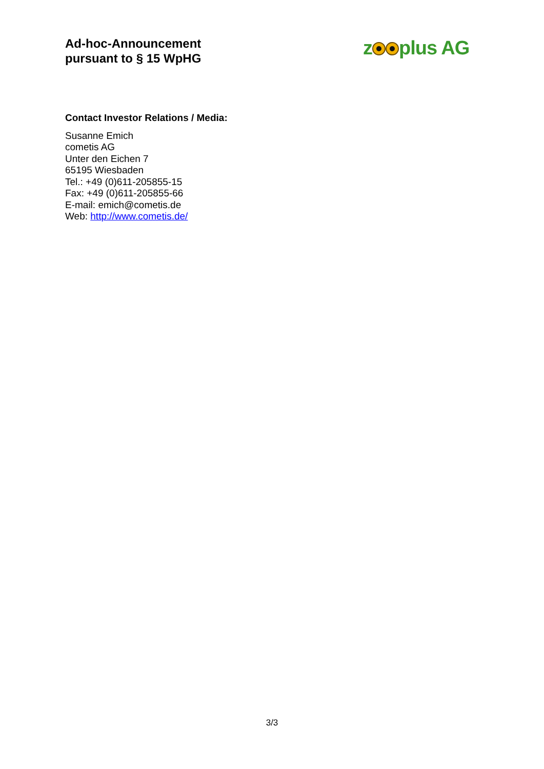Ad-hoc-Announcement
pursuant to § 15 WpHG
z plus AG
Contact Investor Relations / Media:
Susanne Emich
cometis AG
Unter den Eichen 7
65195 Wiesbaden
Tel.: +49 (0)611-205855-15
Fax: +49 (0)611-205855-66
E-mail: emich@cometis.de
Web: http://www.cometis.de/
3/3